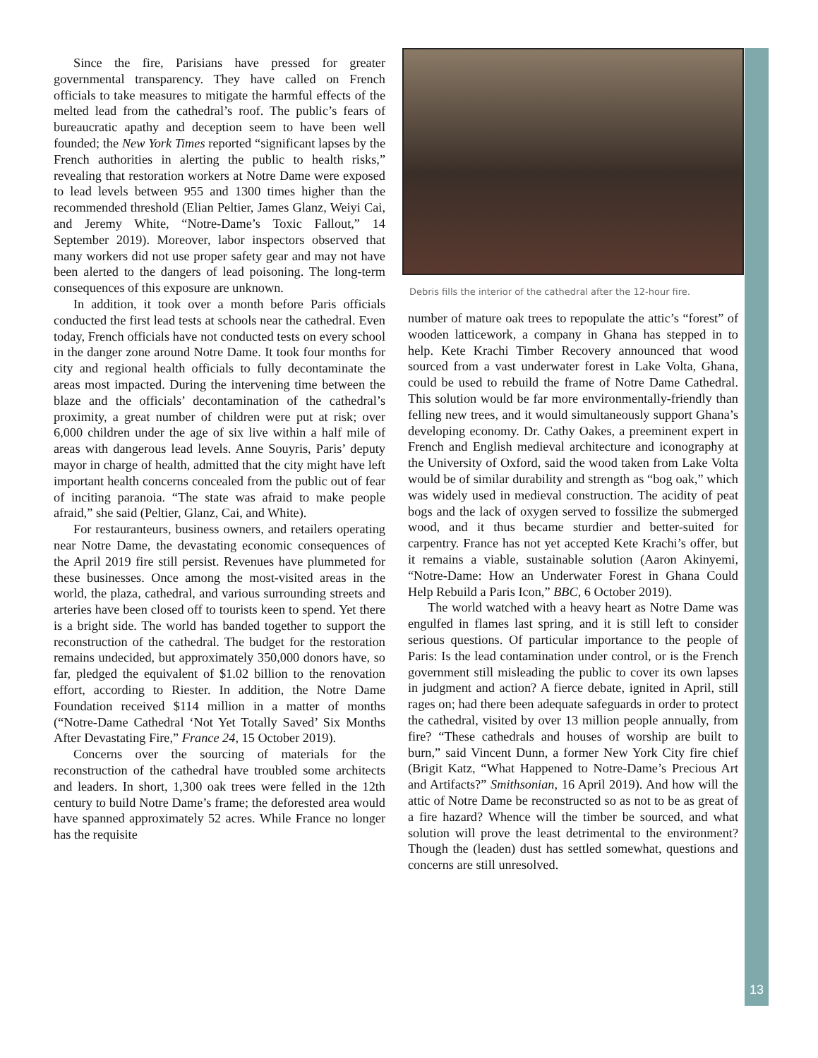13
Since the fire, Parisians have pressed for greater governmental transparency. They have called on French officials to take measures to mitigate the harmful effects of the melted lead from the cathedral’s roof. The public’s fears of bureaucratic apathy and deception seem to have been well founded; the New York Times reported “significant lapses by the French authorities in alerting the public to health risks,” revealing that restoration workers at Notre Dame were exposed to lead levels between 955 and 1300 times higher than the recommended threshold (Elian Peltier, James Glanz, Weiyi Cai, and Jeremy White, “Notre-Dame’s Toxic Fallout,” 14 September 2019). Moreover, labor inspectors observed that many workers did not use proper safety gear and may not have been alerted to the dangers of lead poisoning. The long-term consequences of this exposure are unknown.
In addition, it took over a month before Paris officials conducted the first lead tests at schools near the cathedral. Even today, French officials have not conducted tests on every school in the danger zone around Notre Dame. It took four months for city and regional health officials to fully decontaminate the areas most impacted. During the intervening time between the blaze and the officials’ decontamination of the cathedral’s proximity, a great number of children were put at risk; over 6,000 children under the age of six live within a half mile of areas with dangerous lead levels. Anne Souyris, Paris’ deputy mayor in charge of health, admitted that the city might have left important health concerns concealed from the public out of fear of inciting paranoia. “The state was afraid to make people afraid,” she said (Peltier, Glanz, Cai, and White).
For restauranteurs, business owners, and retailers operating near Notre Dame, the devastating economic consequences of the April 2019 fire still persist. Revenues have plummeted for these businesses. Once among the most-visited areas in the world, the plaza, cathedral, and various surrounding streets and arteries have been closed off to tourists keen to spend. Yet there is a bright side. The world has banded together to support the reconstruction of the cathedral. The budget for the restoration remains undecided, but approximately 350,000 donors have, so far, pledged the equivalent of $1.02 billion to the renovation effort, according to Riester. In addition, the Notre Dame Foundation received $114 million in a matter of months (“Notre-Dame Cathedral ‘Not Yet Totally Saved’ Six Months After Devastating Fire,” France 24, 15 October 2019).
Concerns over the sourcing of materials for the reconstruction of the cathedral have troubled some architects and leaders. In short, 1,300 oak trees were felled in the 12th century to build Notre Dame’s frame; the deforested area would have spanned approximately 52 acres. While France no longer has the requisite
Debris fills the interior of the cathedral after the 12-hour fire.
number of mature oak trees to repopulate the attic’s “forest” of wooden latticework, a company in Ghana has stepped in to help. Kete Krachi Timber Recovery announced that wood sourced from a vast underwater forest in Lake Volta, Ghana, could be used to rebuild the frame of Notre Dame Cathedral. This solution would be far more environmentally-friendly than felling new trees, and it would simultaneously support Ghana’s developing economy. Dr. Cathy Oakes, a preeminent expert in French and English medieval architecture and iconography at the University of Oxford, said the wood taken from Lake Volta would be of similar durability and strength as “bog oak,” which was widely used in medieval construction. The acidity of peat bogs and the lack of oxygen served to fossilize the submerged wood, and it thus became sturdier and better-suited for carpentry. France has not yet accepted Kete Krachi’s offer, but it remains a viable, sustainable solution (Aaron Akinyemi, “Notre-Dame: How an Underwater Forest in Ghana Could Help Rebuild a Paris Icon,” BBC, 6 October 2019).
The world watched with a heavy heart as Notre Dame was engulfed in flames last spring, and it is still left to consider serious questions. Of particular importance to the people of Paris: Is the lead contamination under control, or is the French government still misleading the public to cover its own lapses in judgment and action? A fierce debate, ignited in April, still rages on; had there been adequate safeguards in order to protect the cathedral, visited by over 13 million people annually, from fire? “These cathedrals and houses of worship are built to burn,” said Vincent Dunn, a former New York City fire chief (Brigit Katz, “What Happened to Notre-Dame’s Precious Art and Artifacts?” Smithsonian, 16 April 2019). And how will the attic of Notre Dame be reconstructed so as not to be as great of a fire hazard? Whence will the timber be sourced, and what solution will prove the least detrimental to the environment? Though the (leaden) dust has settled somewhat, questions and concerns are still unresolved.